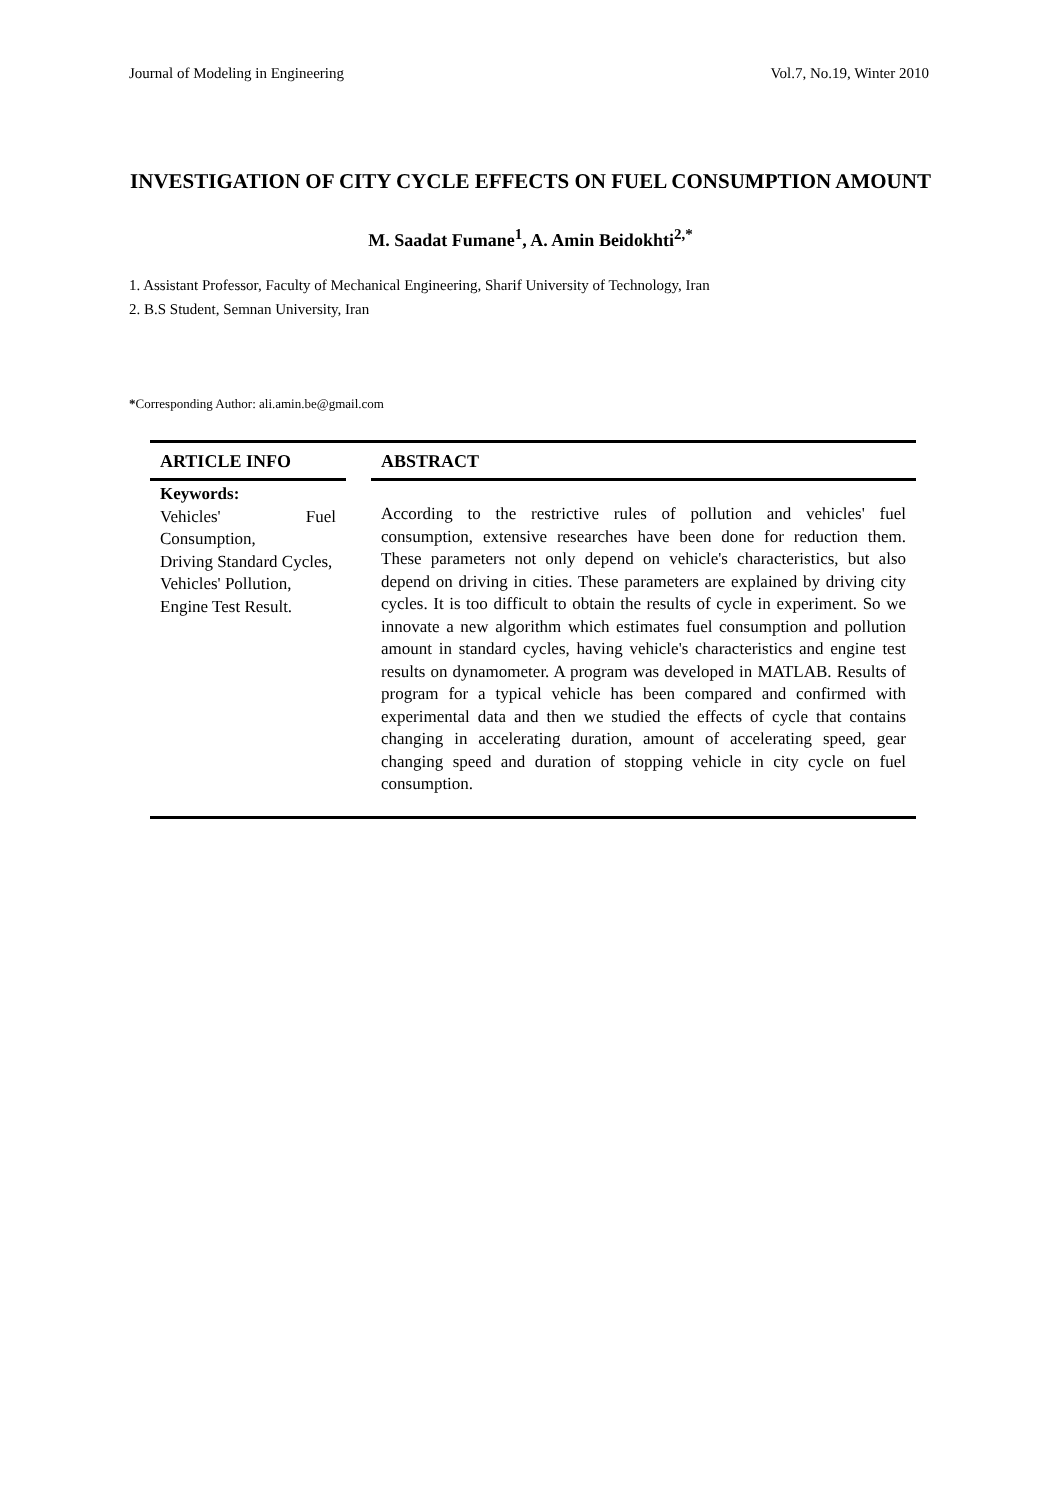Journal of Modeling in Engineering Vol.7, No.19, Winter 2010
INVESTIGATION OF CITY CYCLE EFFECTS ON FUEL CONSUMPTION AMOUNT
M. Saadat Fumane<sup>1</sup>, A. Amin Beidokhti<sup>2,*</sup>
1. Assistant Professor, Faculty of Mechanical Engineering, Sharif University of Technology, Iran
2. B.S Student, Semnan University, Iran
*Corresponding Author: ali.amin.be@gmail.com
ARTICLE INFO
Keywords:
Vehicles' Fuel Consumption,
Driving Standard Cycles,
Vehicles' Pollution,
Engine Test Result.
ABSTRACT
According to the restrictive rules of pollution and vehicles' fuel consumption, extensive researches have been done for reduction them. These parameters not only depend on vehicle's characteristics, but also depend on driving in cities. These parameters are explained by driving city cycles. It is too difficult to obtain the results of cycle in experiment. So we innovate a new algorithm which estimates fuel consumption and pollution amount in standard cycles, having vehicle's characteristics and engine test results on dynamometer. A program was developed in MATLAB. Results of program for a typical vehicle has been compared and confirmed with experimental data and then we studied the effects of cycle that contains changing in accelerating duration, amount of accelerating speed, gear changing speed and duration of stopping vehicle in city cycle on fuel consumption.